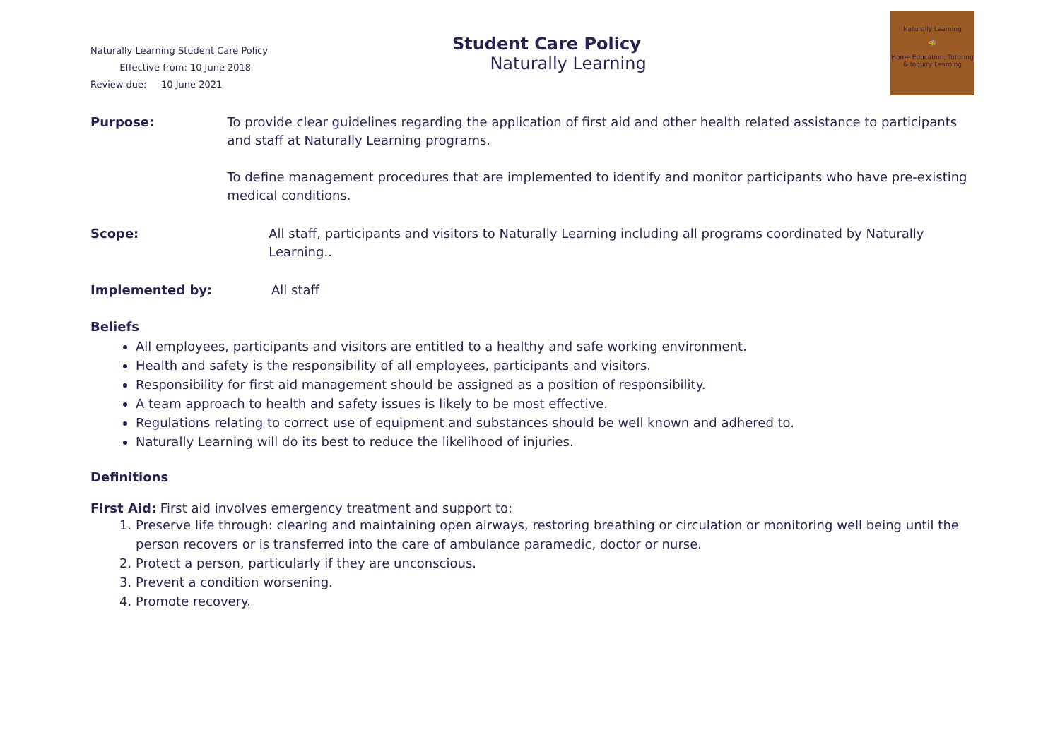Naturally Learning Student Care Policy
Effective from: 10 June 2018
Review due: 10 June 2021
Student Care Policy
Naturally Learning
Naturally Learning
🐝
Home Education, Tutoring & Inquiry Learning
Purpose: To provide clear guidelines regarding the application of first aid and other health related assistance to participants and staff at Naturally Learning programs.
To define management procedures that are implemented to identify and monitor participants who have pre-existing medical conditions.
Scope: All staff, participants and visitors to Naturally Learning including all programs coordinated by Naturally Learning..
Implemented by: All staff
Beliefs
All employees, participants and visitors are entitled to a healthy and safe working environment.
Health and safety is the responsibility of all employees, participants and visitors.
Responsibility for first aid management should be assigned as a position of responsibility.
A team approach to health and safety issues is likely to be most effective.
Regulations relating to correct use of equipment and substances should be well known and adhered to.
Naturally Learning will do its best to reduce the likelihood of injuries.
Definitions
First Aid: First aid involves emergency treatment and support to:
1. Preserve life through: clearing and maintaining open airways, restoring breathing or circulation or monitoring well being until the person recovers or is transferred into the care of ambulance paramedic, doctor or nurse.
2. Protect a person, particularly if they are unconscious.
3. Prevent a condition worsening.
4. Promote recovery.